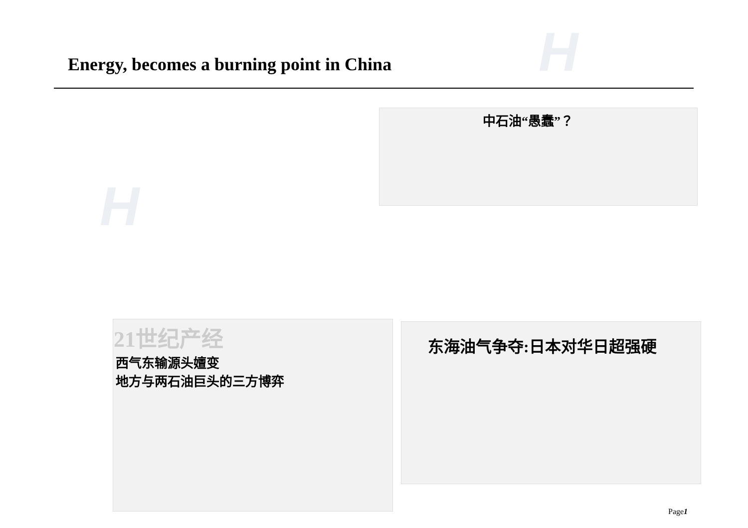H
H
Energy, becomes a burning point in China
中石油“愚蠢”？
21世纪产经
西气东输源头嬗变
地方与两石油巨头的三方博弈
东海油气争夺:日本对华日超强硬
Page1